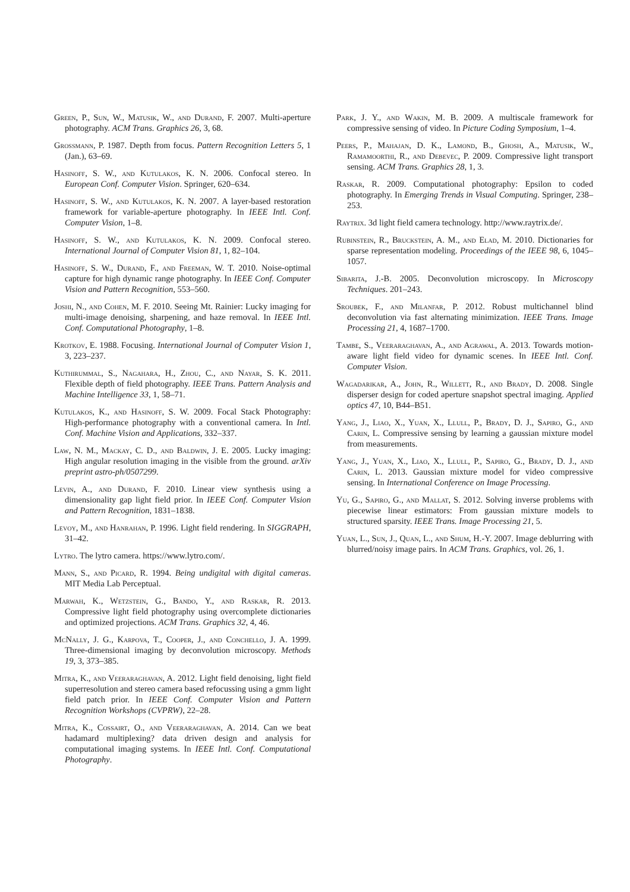Green, P., Sun, W., Matusik, W., and Durand, F. 2007. Multi-aperture photography. ACM Trans. Graphics 26, 3, 68.
Grossmann, P. 1987. Depth from focus. Pattern Recognition Letters 5, 1 (Jan.), 63–69.
Hasinoff, S. W., and Kutulakos, K. N. 2006. Confocal stereo. In European Conf. Computer Vision. Springer, 620–634.
Hasinoff, S. W., and Kutulakos, K. N. 2007. A layer-based restoration framework for variable-aperture photography. In IEEE Intl. Conf. Computer Vision, 1–8.
Hasinoff, S. W., and Kutulakos, K. N. 2009. Confocal stereo. International Journal of Computer Vision 81, 1, 82–104.
Hasinoff, S. W., Durand, F., and Freeman, W. T. 2010. Noise-optimal capture for high dynamic range photography. In IEEE Conf. Computer Vision and Pattern Recognition, 553–560.
Joshi, N., and Cohen, M. F. 2010. Seeing Mt. Rainier: Lucky imaging for multi-image denoising, sharpening, and haze removal. In IEEE Intl. Conf. Computational Photography, 1–8.
Krotkov, E. 1988. Focusing. International Journal of Computer Vision 1, 3, 223–237.
Kuthirummal, S., Nagahara, H., Zhou, C., and Nayar, S. K. 2011. Flexible depth of field photography. IEEE Trans. Pattern Analysis and Machine Intelligence 33, 1, 58–71.
Kutulakos, K., and Hasinoff, S. W. 2009. Focal Stack Photography: High-performance photography with a conventional camera. In Intl. Conf. Machine Vision and Applications, 332–337.
Law, N. M., Mackay, C. D., and Baldwin, J. E. 2005. Lucky imaging: High angular resolution imaging in the visible from the ground. arXiv preprint astro-ph/0507299.
Levin, A., and Durand, F. 2010. Linear view synthesis using a dimensionality gap light field prior. In IEEE Conf. Computer Vision and Pattern Recognition, 1831–1838.
Levoy, M., and Hanrahan, P. 1996. Light field rendering. In SIGGRAPH, 31–42.
Lytro. The lytro camera. https://www.lytro.com/.
Mann, S., and Picard, R. 1994. Being undigital with digital cameras. MIT Media Lab Perceptual.
Marwah, K., Wetzstein, G., Bando, Y., and Raskar, R. 2013. Compressive light field photography using overcomplete dictionaries and optimized projections. ACM Trans. Graphics 32, 4, 46.
McNally, J. G., Karpova, T., Cooper, J., and Conchello, J. A. 1999. Three-dimensional imaging by deconvolution microscopy. Methods 19, 3, 373–385.
Mitra, K., and Veeraraghavan, A. 2012. Light field denoising, light field superresolution and stereo camera based refocussing using a gmm light field patch prior. In IEEE Conf. Computer Vision and Pattern Recognition Workshops (CVPRW), 22–28.
Mitra, K., Cossairt, O., and Veeraraghavan, A. 2014. Can we beat hadamard multiplexing? data driven design and analysis for computational imaging systems. In IEEE Intl. Conf. Computational Photography.
Park, J. Y., and Wakin, M. B. 2009. A multiscale framework for compressive sensing of video. In Picture Coding Symposium, 1–4.
Peers, P., Mahajan, D. K., Lamond, B., Ghosh, A., Matusik, W., Ramamoorthi, R., and Debevec, P. 2009. Compressive light transport sensing. ACM Trans. Graphics 28, 1, 3.
Raskar, R. 2009. Computational photography: Epsilon to coded photography. In Emerging Trends in Visual Computing. Springer, 238–253.
Raytrix. 3d light field camera technology. http://www.raytrix.de/.
Rubinstein, R., Bruckstein, A. M., and Elad, M. 2010. Dictionaries for sparse representation modeling. Proceedings of the IEEE 98, 6, 1045–1057.
Sibarita, J.-B. 2005. Deconvolution microscopy. In Microscopy Techniques. 201–243.
Sroubek, F., and Milanfar, P. 2012. Robust multichannel blind deconvolution via fast alternating minimization. IEEE Trans. Image Processing 21, 4, 1687–1700.
Tambe, S., Veeraraghavan, A., and Agrawal, A. 2013. Towards motion-aware light field video for dynamic scenes. In IEEE Intl. Conf. Computer Vision.
Wagadarikar, A., John, R., Willett, R., and Brady, D. 2008. Single disperser design for coded aperture snapshot spectral imaging. Applied optics 47, 10, B44–B51.
Yang, J., Liao, X., Yuan, X., Llull, P., Brady, D. J., Sapiro, G., and Carin, L. Compressive sensing by learning a gaussian mixture model from measurements.
Yang, J., Yuan, X., Liao, X., Llull, P., Sapiro, G., Brady, D. J., and Carin, L. 2013. Gaussian mixture model for video compressive sensing. In International Conference on Image Processing.
Yu, G., Sapiro, G., and Mallat, S. 2012. Solving inverse problems with piecewise linear estimators: From gaussian mixture models to structured sparsity. IEEE Trans. Image Processing 21, 5.
Yuan, L., Sun, J., Quan, L., and Shum, H.-Y. 2007. Image deblurring with blurred/noisy image pairs. In ACM Trans. Graphics, vol. 26, 1.